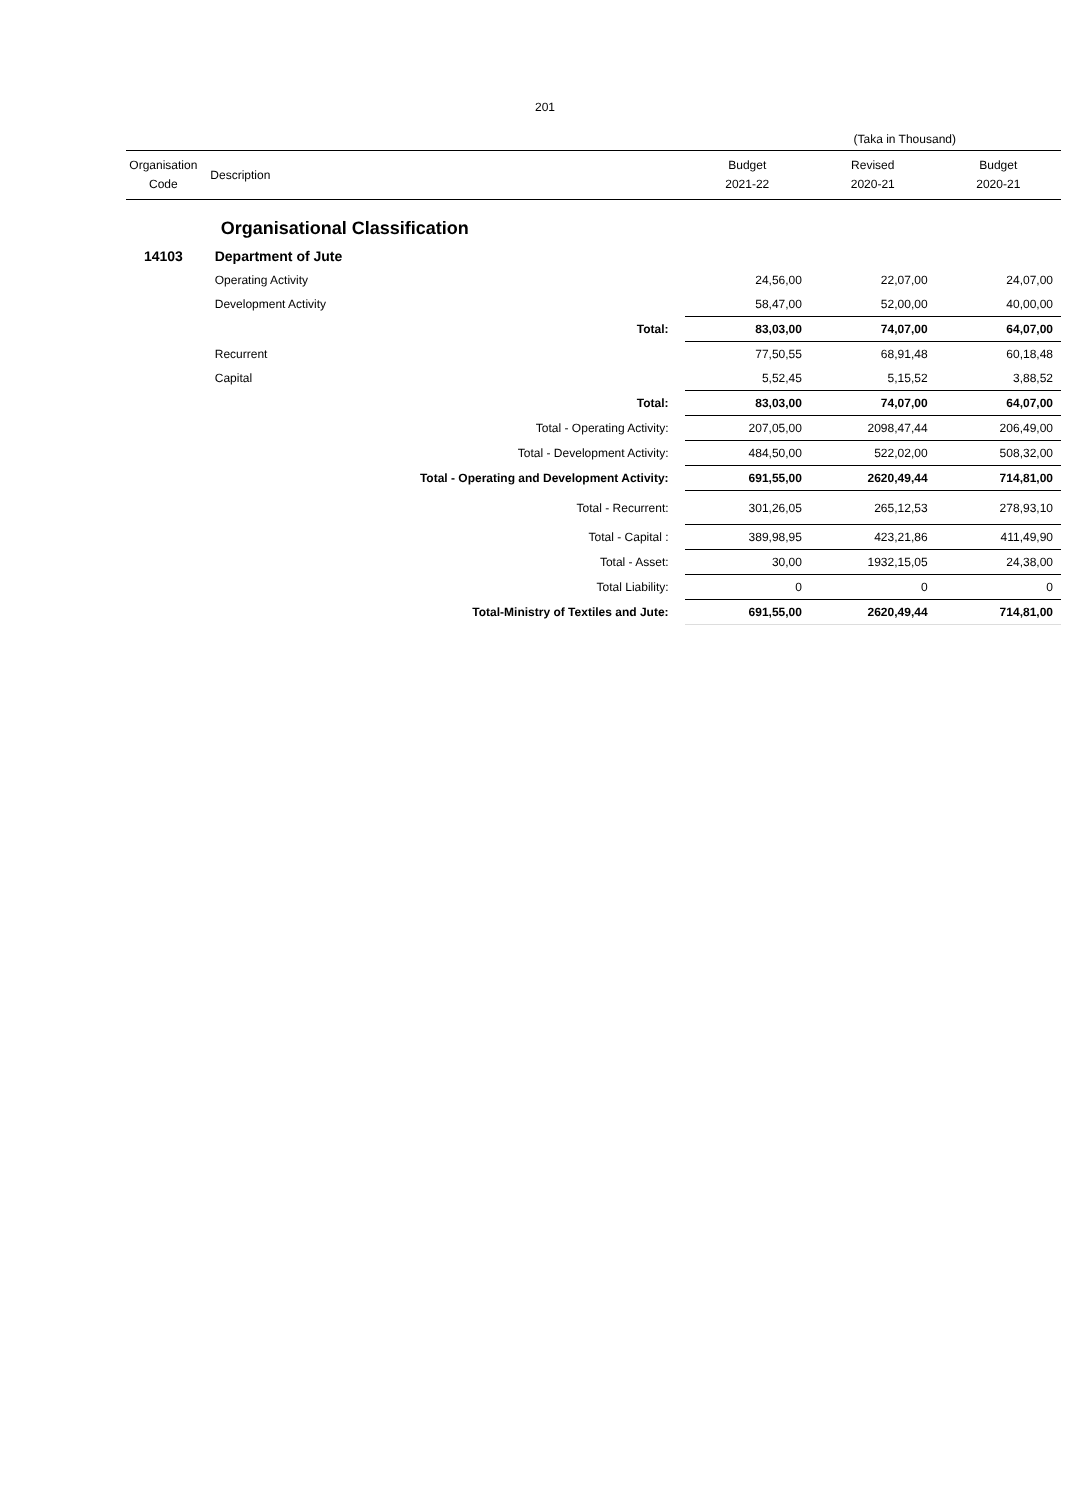201
(Taka in Thousand)
| Organisation Code | Description | | Budget 2021-22 | Revised 2020-21 | Budget 2020-21 |
| --- | --- | --- | --- | --- | --- |
| | Organisational Classification | | | | |
| 14103 | Department of Jute | | | | |
| | Operating Activity | | 24,56,00 | 22,07,00 | 24,07,00 |
| | Development Activity | | 58,47,00 | 52,00,00 | 40,00,00 |
| | Total: | | 83,03,00 | 74,07,00 | 64,07,00 |
| | Recurrent | | 77,50,55 | 68,91,48 | 60,18,48 |
| | Capital | | 5,52,45 | 5,15,52 | 3,88,52 |
| | Total: | | 83,03,00 | 74,07,00 | 64,07,00 |
| | Total - Operating Activity: | | 207,05,00 | 2098,47,44 | 206,49,00 |
| | Total - Development Activity: | | 484,50,00 | 522,02,00 | 508,32,00 |
| | Total - Operating and Development Activity: | | 691,55,00 | 2620,49,44 | 714,81,00 |
| | Total - Recurrent: | | 301,26,05 | 265,12,53 | 278,93,10 |
| | Total - Capital : | | 389,98,95 | 423,21,86 | 411,49,90 |
| | Total - Asset: | | 30,00 | 1932,15,05 | 24,38,00 |
| | Total Liability: | | 0 | 0 | 0 |
| | Total-Ministry of Textiles and Jute: | | 691,55,00 | 2620,49,44 | 714,81,00 |